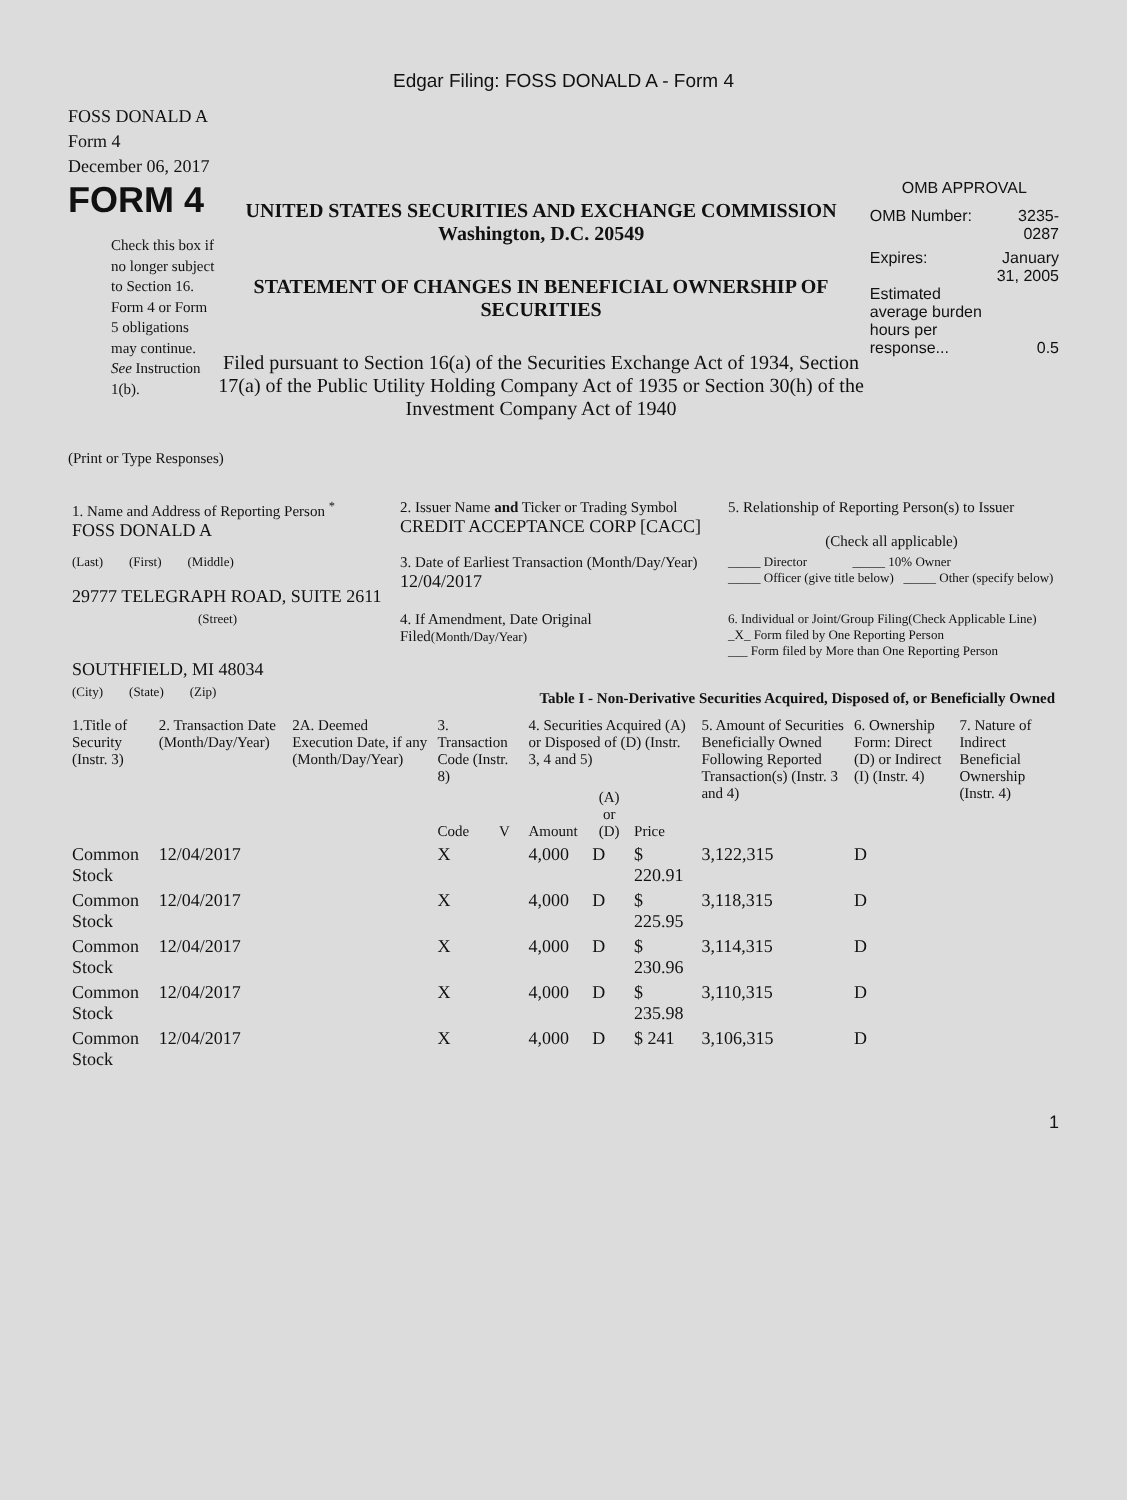Edgar Filing: FOSS DONALD A - Form 4
FOSS DONALD A
Form 4
December 06, 2017
FORM 4
Check this box if no longer subject to Section 16. Form 4 or Form 5 obligations may continue. See Instruction 1(b).
UNITED STATES SECURITIES AND EXCHANGE COMMISSION
Washington, D.C. 20549
STATEMENT OF CHANGES IN BENEFICIAL OWNERSHIP OF SECURITIES
Filed pursuant to Section 16(a) of the Securities Exchange Act of 1934, Section 17(a) of the Public Utility Holding Company Act of 1935 or Section 30(h) of the Investment Company Act of 1940
OMB APPROVAL
| OMB Number: | 3235-0287 |
| Expires: | January 31, 2005 |
| Estimated average burden hours per response... | 0.5 |
(Print or Type Responses)
| 1. Name and Address of Reporting Person <sup>*</sup> FOSS DONALD A | 2. Issuer Name and Ticker or Trading Symbol CREDIT ACCEPTANCE CORP [CACC] | 5. Relationship of Reporting Person(s) to Issuer (Check all applicable) |
| (Last) (First) (Middle) 29777 TELEGRAPH ROAD, SUITE 2611 | 3. Date of Earliest Transaction (Month/Day/Year) 12/04/2017 | _____ Director _____ 10% Owner _____ Officer (give title below) _____ Other (specify below) |
| (Street) SOUTHFIELD, MI 48034 | 4. If Amendment, Date Original Filed (Month/Day/Year) | 6. Individual or Joint/Group Filing(Check Applicable Line) _X_ Form filed by One Reporting Person ___ Form filed by More than One Reporting Person |
| (City) (State) (Zip) | Table I - Non-Derivative Securities Acquired, Disposed of, or Beneficially Owned | |
| 1.Title of Security (Instr. 3) | 2. Transaction Date (Month/Day/Year) | 2A. Deemed Execution Date, if any (Month/Day/Year) | 3. Transaction Code (Instr. 8) | | 4. Securities Acquired (A) or Disposed of (D) (Instr. 3, 4 and 5) | | | 5. Amount of Securities Beneficially Owned Following Reported Transaction(s) (Instr. 3 and 4) | 6. Ownership Form: Direct (D) or Indirect (I) (Instr. 4) | 7. Nature of Indirect Beneficial Ownership (Instr. 4) |
| --- | --- | --- | --- | --- | --- | --- | --- | --- | --- | --- |
| | | | Code | V | Amount | (A) or (D) | Price | | | |
| Common Stock | 12/04/2017 | | X | | 4,000 | D | $ 220.91 | 3,122,315 | D | |
| Common Stock | 12/04/2017 | | X | | 4,000 | D | $ 225.95 | 3,118,315 | D | |
| Common Stock | 12/04/2017 | | X | | 4,000 | D | $ 230.96 | 3,114,315 | D | |
| Common Stock | 12/04/2017 | | X | | 4,000 | D | $ 235.98 | 3,110,315 | D | |
| Common Stock | 12/04/2017 | | X | | 4,000 | D | $ 241 | 3,106,315 | D | |
1